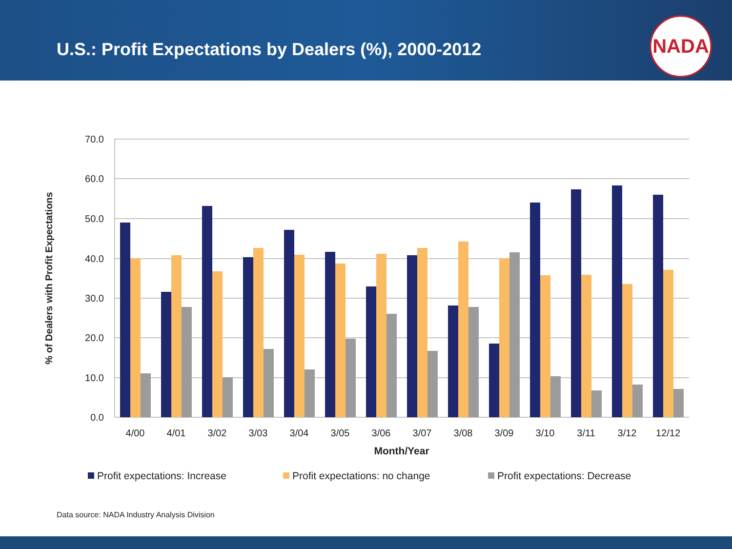U.S.: Profit Expectations by Dealers (%), 2000-2012
NADA
70.0
60.0
50.0
40.0
30.0
20.0
10.0
0.0
4/00
4/01
3/02
3/03
3/04
3/05
3/06
3/07
3/08
3/09
3/10
3/11
3/12
12/12
Month/Year
% of Dealers with Profit Expectations
Profit expectations: Increase
Profit expectations: no change
Profit expectations: Decrease
Data source: NADA Industry Analysis Division